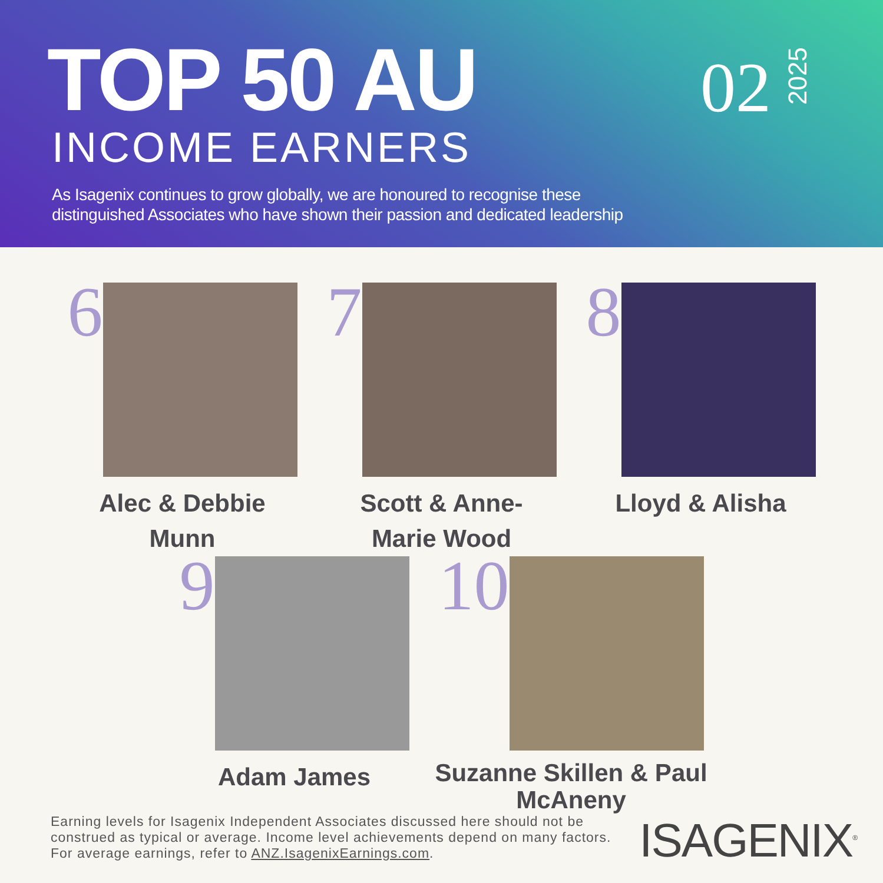TOP 50 AU
INCOME EARNERS
As Isagenix continues to grow globally, we are honoured to recognise these
distinguished Associates who have shown their passion and dedicated leadership
02 2025
6
Alec & Debbie Munn
7
Scott & Anne-Marie Wood
8
Lloyd & Alisha
9
Adam James
10
Suzanne Skillen & Paul McAneny
Earning levels for Isagenix Independent Associates discussed here should not be
construed as typical or average. Income level achievements depend on many factors.
For average earnings, refer to ANZ.IsagenixEarnings.com.
ISAGENIX<sup>®</sup>